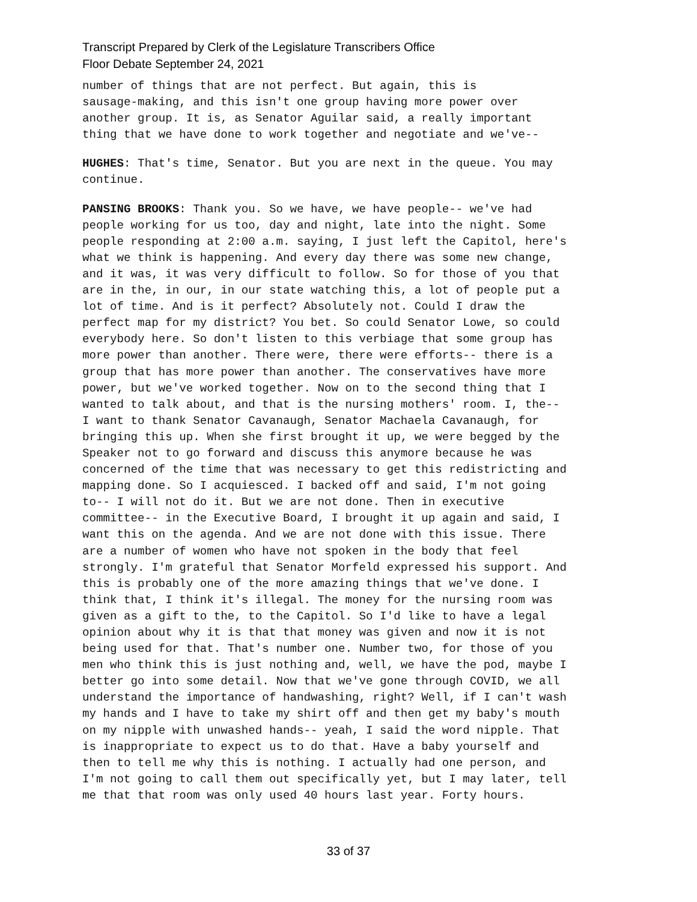Transcript Prepared by Clerk of the Legislature Transcribers Office
Floor Debate September 24, 2021
number of things that are not perfect. But again, this is sausage-making, and this isn't one group having more power over another group. It is, as Senator Aguilar said, a really important thing that we have done to work together and negotiate and we've--
HUGHES: That's time, Senator. But you are next in the queue. You may continue.
PANSING BROOKS: Thank you. So we have, we have people-- we've had people working for us too, day and night, late into the night. Some people responding at 2:00 a.m. saying, I just left the Capitol, here's what we think is happening. And every day there was some new change, and it was, it was very difficult to follow. So for those of you that are in the, in our, in our state watching this, a lot of people put a lot of time. And is it perfect? Absolutely not. Could I draw the perfect map for my district? You bet. So could Senator Lowe, so could everybody here. So don't listen to this verbiage that some group has more power than another. There were, there were efforts-- there is a group that has more power than another. The conservatives have more power, but we've worked together. Now on to the second thing that I wanted to talk about, and that is the nursing mothers' room. I, the-- I want to thank Senator Cavanaugh, Senator Machaela Cavanaugh, for bringing this up. When she first brought it up, we were begged by the Speaker not to go forward and discuss this anymore because he was concerned of the time that was necessary to get this redistricting and mapping done. So I acquiesced. I backed off and said, I'm not going to-- I will not do it. But we are not done. Then in executive committee-- in the Executive Board, I brought it up again and said, I want this on the agenda. And we are not done with this issue. There are a number of women who have not spoken in the body that feel strongly. I'm grateful that Senator Morfeld expressed his support. And this is probably one of the more amazing things that we've done. I think that, I think it's illegal. The money for the nursing room was given as a gift to the, to the Capitol. So I'd like to have a legal opinion about why it is that that money was given and now it is not being used for that. That's number one. Number two, for those of you men who think this is just nothing and, well, we have the pod, maybe I better go into some detail. Now that we've gone through COVID, we all understand the importance of handwashing, right? Well, if I can't wash my hands and I have to take my shirt off and then get my baby's mouth on my nipple with unwashed hands-- yeah, I said the word nipple. That is inappropriate to expect us to do that. Have a baby yourself and then to tell me why this is nothing. I actually had one person, and I'm not going to call them out specifically yet, but I may later, tell me that that room was only used 40 hours last year. Forty hours.
33 of 37